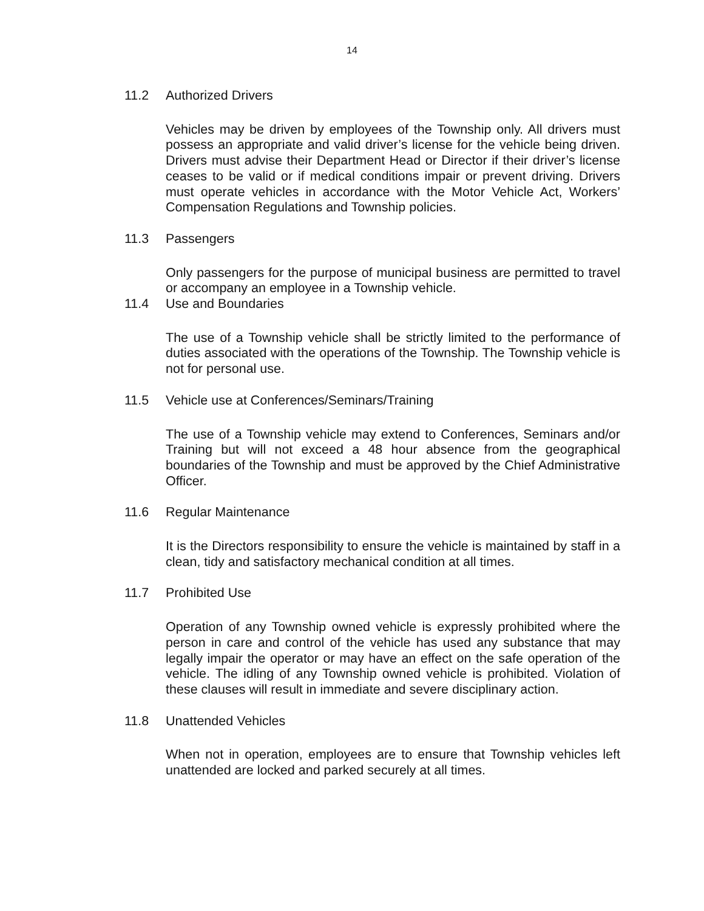14
11.2 Authorized Drivers
Vehicles may be driven by employees of the Township only. All drivers must possess an appropriate and valid driver’s license for the vehicle being driven. Drivers must advise their Department Head or Director if their driver’s license ceases to be valid or if medical conditions impair or prevent driving. Drivers must operate vehicles in accordance with the Motor Vehicle Act, Workers’ Compensation Regulations and Township policies.
11.3 Passengers
Only passengers for the purpose of municipal business are permitted to travel or accompany an employee in a Township vehicle.
11.4 Use and Boundaries
The use of a Township vehicle shall be strictly limited to the performance of duties associated with the operations of the Township. The Township vehicle is not for personal use.
11.5 Vehicle use at Conferences/Seminars/Training
The use of a Township vehicle may extend to Conferences, Seminars and/or Training but will not exceed a 48 hour absence from the geographical boundaries of the Township and must be approved by the Chief Administrative Officer.
11.6 Regular Maintenance
It is the Directors responsibility to ensure the vehicle is maintained by staff in a clean, tidy and satisfactory mechanical condition at all times.
11.7 Prohibited Use
Operation of any Township owned vehicle is expressly prohibited where the person in care and control of the vehicle has used any substance that may legally impair the operator or may have an effect on the safe operation of the vehicle. The idling of any Township owned vehicle is prohibited. Violation of these clauses will result in immediate and severe disciplinary action.
11.8 Unattended Vehicles
When not in operation, employees are to ensure that Township vehicles left unattended are locked and parked securely at all times.